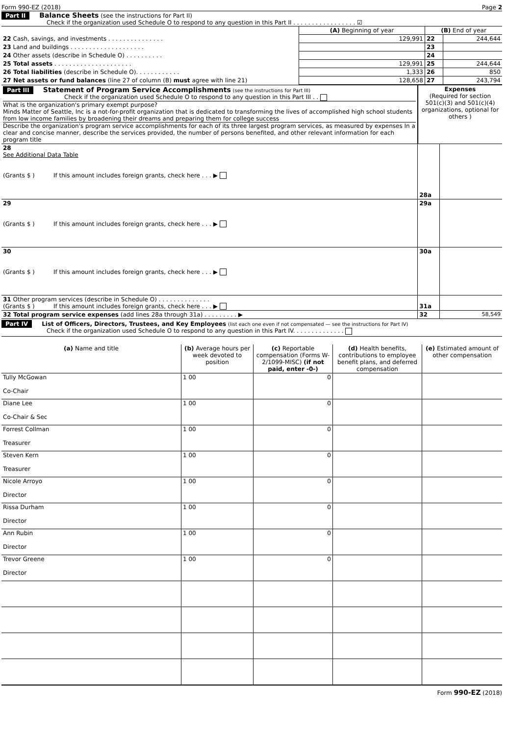Form 990-EZ (2018) Page 2
Part II Balance Sheets (see the instructions for Part II)
Check if the organization used Schedule O to respond to any question in this Part II . . . . . . . . . . . . . . . . . ☑
| | (A) Beginning of year | (B) End of year | |
| 22 Cash, savings, and investments . . . . . . . . . . . . . . . | 129,991 | 22 | 244,644 |
| 23 Land and buildings . . . . . . . . . . . . . . . . . . . . | | 23 | |
| 24 Other assets (describe in Schedule O) . . . . . . . . . . | | 24 | |
| 25 Total assets . . . . . . . . . . . . . . . . . . . . . | 129,991 | 25 | 244,644 |
| 26 Total liabilities (describe in Schedule O). . . . . . . . . . . . | 1,333 | 26 | 850 |
| 27 Net assets or fund balances (line 27 of column (B) must agree with line 21) | 128,658 | 27 | 243,794 |
| Part III Statement of Program Service Accomplishments (see the instructions for Part III) Check if the organization used Schedule O to respond to any question in this Part III . . What is the organization's primary exempt purpose? Minds Matter of Seattle, Inc is a not-for-profit organization that is dedicated to transforming the lives of accomplished high school students from low income families by broadening their dreams and preparing them for college success Describe the organization's program service accomplishments for each of its three largest program services, as measured by expenses In a clear and concise manner, describe the services provided, the number of persons benefited, and other relevant information for each program title | Expenses (Required for section 501(c)(3) and 501(c)(4) organizations, optional for others ) | |
| 28 See Additional Data Table (Grants $ ) If this amount includes foreign grants, check here . . . ▶ | 28a | |
| 29 (Grants $ ) If this amount includes foreign grants, check here . . . ▶ | 29a | |
| 30 (Grants $ ) If this amount includes foreign grants, check here . . . ▶ | 30a | |
| 31 Other program services (describe in Schedule O) . . . . . . . . . . . . . . (Grants $ ) If this amount includes foreign grants, check here . . . ▶ | 31a | |
| 32 Total program service expenses (add lines 28a through 31a) . . . . . . . . . ▶ | 32 | 58,549 |
Part IV List of Officers, Directors, Trustees, and Key Employees (list each one even if not compensated — see the instructions for Part IV)
Check if the organization used Schedule O to respond to any question in this Part IV. . . . . . . . . . . . . .
| (a) Name and title | (b) Average hours per week devoted to position | (c) Reportable compensation (Forms W-2/1099-MISC) (if not paid, enter -0-) | (d) Health benefits, contributions to employee benefit plans, and deferred compensation | (e) Estimated amount of other compensation |
| --- | --- | --- | --- | --- |
| Tully McGowan Co-Chair | 1 00 | 0 | | |
| Diane Lee Co-Chair & Sec | 1 00 | 0 | | |
| Forrest Collman Treasurer | 1 00 | 0 | | |
| Steven Kern Treasurer | 1 00 | 0 | | |
| Nicole Arroyo Director | 1 00 | 0 | | |
| Rissa Durham Director | 1 00 | 0 | | |
| Ann Rubin Director | 1 00 | 0 | | |
| Trevor Greene Director | 1 00 | 0 | | |
Form 990-EZ (2018)